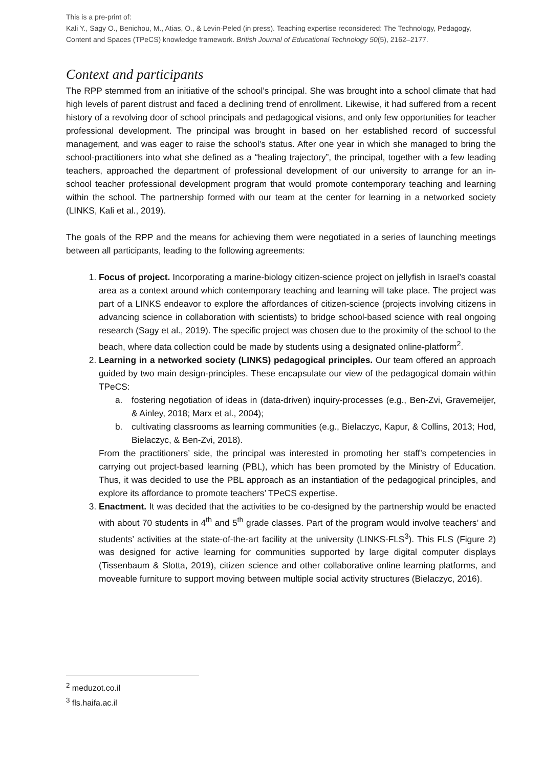This is a pre-print of:
Kali Y., Sagy O., Benichou, M., Atias, O., & Levin-Peled (in press). Teaching expertise reconsidered: The Technology, Pedagogy, Content and Spaces (TPeCS) knowledge framework. British Journal of Educational Technology 50(5), 2162–2177.
Context and participants
The RPP stemmed from an initiative of the school’s principal. She was brought into a school climate that had high levels of parent distrust and faced a declining trend of enrollment. Likewise, it had suffered from a recent history of a revolving door of school principals and pedagogical visions, and only few opportunities for teacher professional development. The principal was brought in based on her established record of successful management, and was eager to raise the school’s status. After one year in which she managed to bring the school-practitioners into what she defined as a “healing trajectory”, the principal, together with a few leading teachers, approached the department of professional development of our university to arrange for an in-school teacher professional development program that would promote contemporary teaching and learning within the school. The partnership formed with our team at the center for learning in a networked society (LINKS, Kali et al., 2019).
The goals of the RPP and the means for achieving them were negotiated in a series of launching meetings between all participants, leading to the following agreements:
1. Focus of project. Incorporating a marine-biology citizen-science project on jellyfish in Israel’s coastal area as a context around which contemporary teaching and learning will take place. The project was part of a LINKS endeavor to explore the affordances of citizen-science (projects involving citizens in advancing science in collaboration with scientists) to bridge school-based science with real ongoing research (Sagy et al., 2019). The specific project was chosen due to the proximity of the school to the beach, where data collection could be made by students using a designated online-platform<sup>2</sup>.
2. Learning in a networked society (LINKS) pedagogical principles. Our team offered an approach guided by two main design-principles. These encapsulate our view of the pedagogical domain within TPeCS:
a. fostering negotiation of ideas in (data-driven) inquiry-processes (e.g., Ben-Zvi, Gravemeijer, & Ainley, 2018; Marx et al., 2004);
b. cultivating classrooms as learning communities (e.g., Bielaczyc, Kapur, & Collins, 2013; Hod, Bielaczyc, & Ben-Zvi, 2018).
From the practitioners’ side, the principal was interested in promoting her staff’s competencies in carrying out project-based learning (PBL), which has been promoted by the Ministry of Education. Thus, it was decided to use the PBL approach as an instantiation of the pedagogical principles, and explore its affordance to promote teachers’ TPeCS expertise.
3. Enactment. It was decided that the activities to be co-designed by the partnership would be enacted with about 70 students in 4<sup>th</sup> and 5<sup>th</sup> grade classes. Part of the program would involve teachers’ and students’ activities at the state-of-the-art facility at the university (LINKS-FLS<sup>3</sup>). This FLS (Figure 2) was designed for active learning for communities supported by large digital computer displays (Tissenbaum & Slotta, 2019), citizen science and other collaborative online learning platforms, and moveable furniture to support moving between multiple social activity structures (Bielaczyc, 2016).
<sup>2</sup> meduzot.co.il
<sup>3</sup> fls.haifa.ac.il